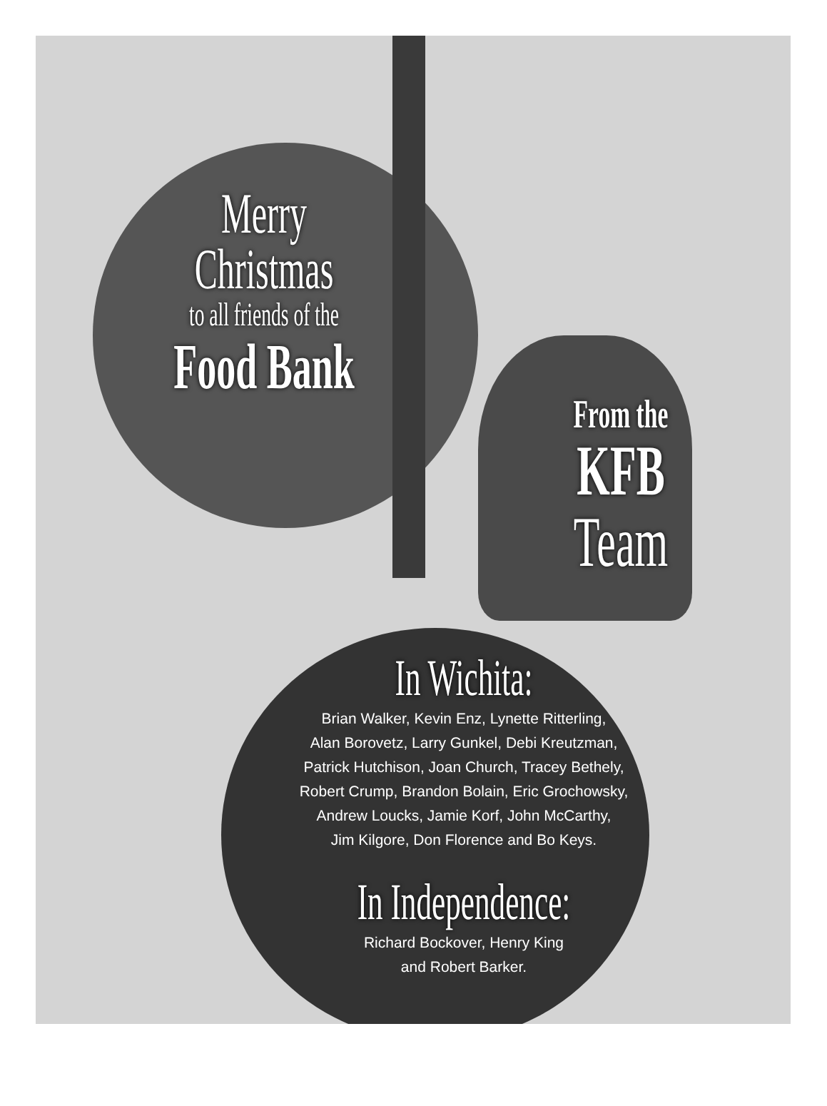Merry
Christmas
to all friends of the
Food Bank
From the
KFB
Team
In Wichita:
Brian Walker, Kevin Enz, Lynette Ritterling,
Alan Borovetz, Larry Gunkel, Debi Kreutzman,
Patrick Hutchison, Joan Church, Tracey Bethely,
Robert Crump, Brandon Bolain, Eric Grochowsky,
Andrew Loucks, Jamie Korf, John McCarthy,
Jim Kilgore, Don Florence and Bo Keys.
In Independence:
Richard Bockover, Henry King
and Robert Barker.